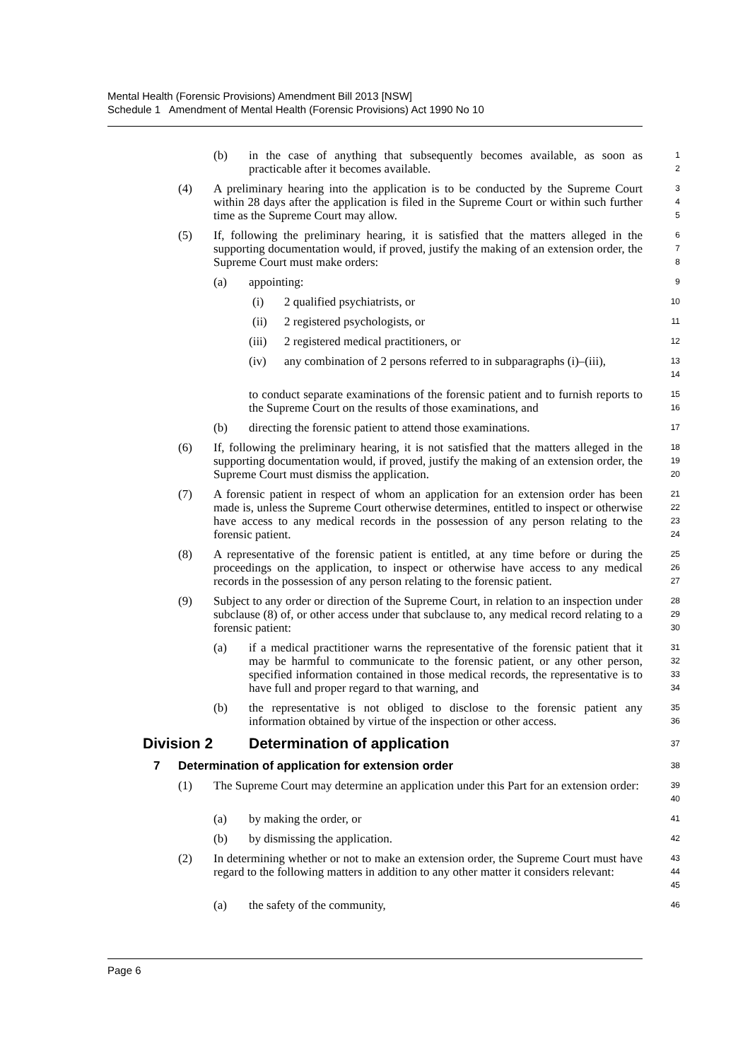Mental Health (Forensic Provisions) Amendment Bill 2013 [NSW]
Schedule 1 Amendment of Mental Health (Forensic Provisions) Act 1990 No 10
(b) in the case of anything that subsequently becomes available, as soon as practicable after it becomes available.
1
2
(4) A preliminary hearing into the application is to be conducted by the Supreme Court within 28 days after the application is filed in the Supreme Court or within such further time as the Supreme Court may allow.
3
4
5
(5) If, following the preliminary hearing, it is satisfied that the matters alleged in the supporting documentation would, if proved, justify the making of an extension order, the Supreme Court must make orders:
6
7
8
(a) appointing:
9
(i) 2 qualified psychiatrists, or
10
(ii) 2 registered psychologists, or
11
(iii) 2 registered medical practitioners, or
12
(iv) any combination of 2 persons referred to in subparagraphs (i)–(iii),
13
14
to conduct separate examinations of the forensic patient and to furnish reports to the Supreme Court on the results of those examinations, and
15
16
(b) directing the forensic patient to attend those examinations.
17
(6) If, following the preliminary hearing, it is not satisfied that the matters alleged in the supporting documentation would, if proved, justify the making of an extension order, the Supreme Court must dismiss the application.
18
19
20
(7) A forensic patient in respect of whom an application for an extension order has been made is, unless the Supreme Court otherwise determines, entitled to inspect or otherwise have access to any medical records in the possession of any person relating to the forensic patient.
21
22
23
24
(8) A representative of the forensic patient is entitled, at any time before or during the proceedings on the application, to inspect or otherwise have access to any medical records in the possession of any person relating to the forensic patient.
25
26
27
(9) Subject to any order or direction of the Supreme Court, in relation to an inspection under subclause (8) of, or other access under that subclause to, any medical record relating to a forensic patient:
28
29
30
(a) if a medical practitioner warns the representative of the forensic patient that it may be harmful to communicate to the forensic patient, or any other person, specified information contained in those medical records, the representative is to have full and proper regard to that warning, and
31
32
33
34
(b) the representative is not obliged to disclose to the forensic patient any information obtained by virtue of the inspection or other access.
35
36
Division 2 Determination of application
37
7 Determination of application for extension order
38
(1) The Supreme Court may determine an application under this Part for an extension order:
39
40
(a) by making the order, or
41
(b) by dismissing the application.
42
(2) In determining whether or not to make an extension order, the Supreme Court must have regard to the following matters in addition to any other matter it considers relevant:
43
44
45
(a) the safety of the community,
46
Page 6